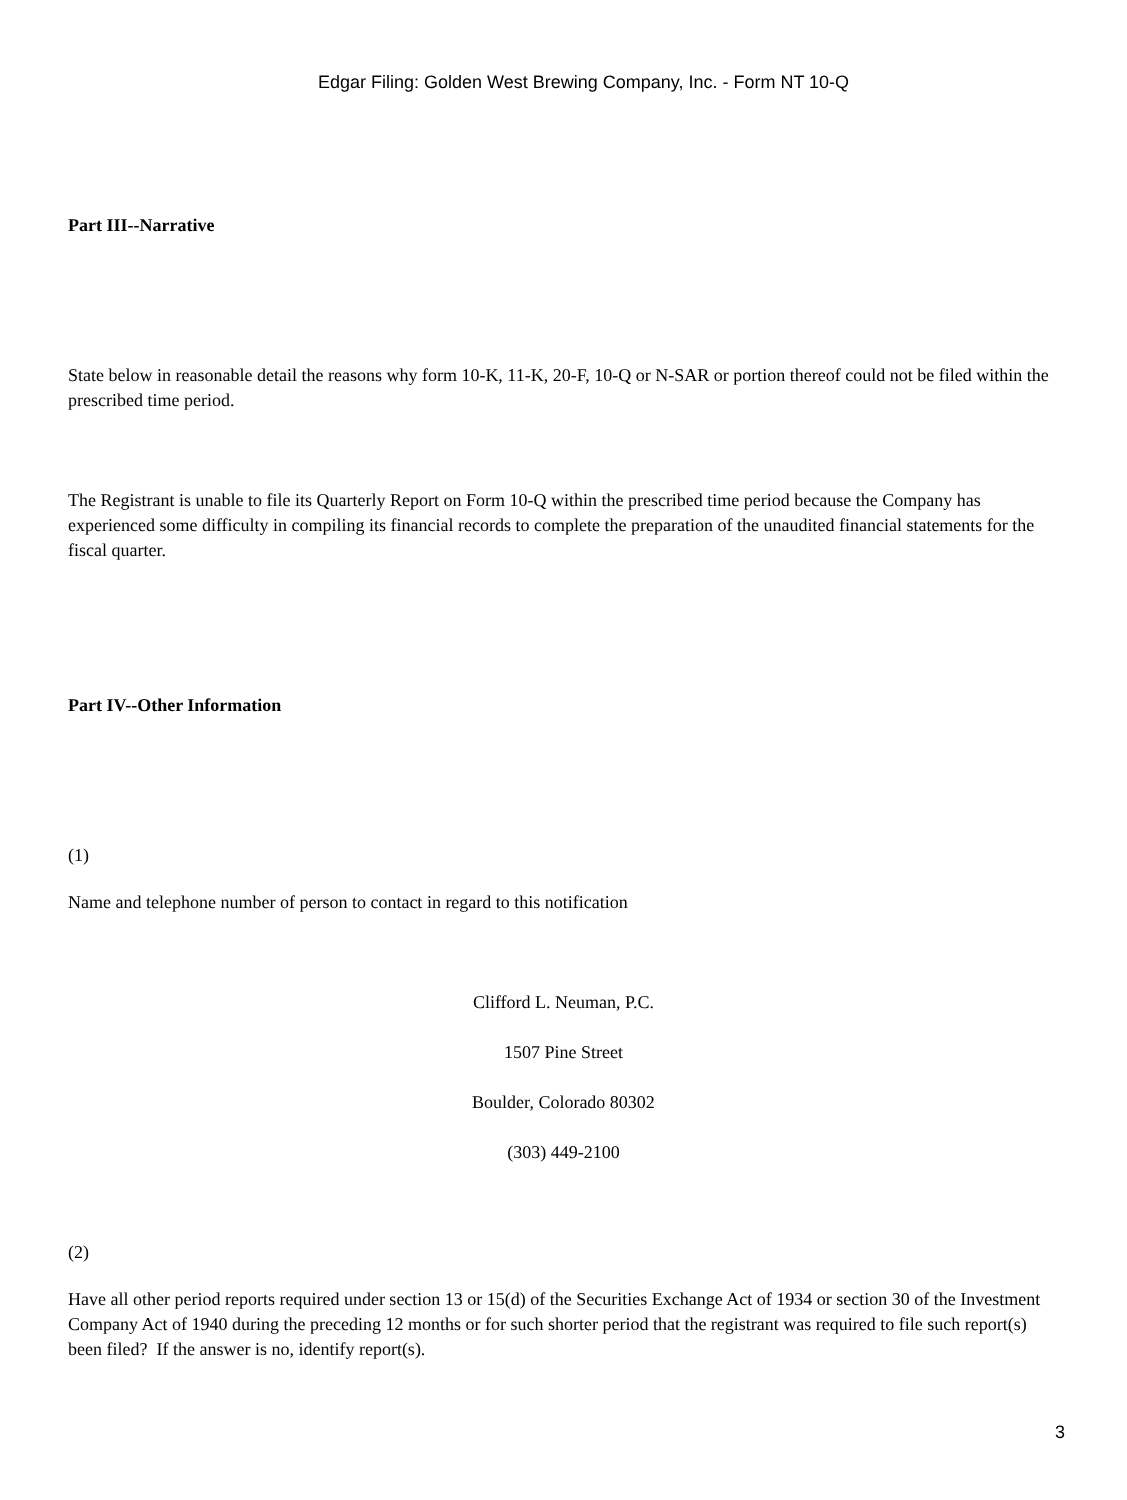Edgar Filing: Golden West Brewing Company, Inc. - Form NT 10-Q
Part III--Narrative
State below in reasonable detail the reasons why form 10-K, 11-K, 20-F, 10-Q or N-SAR or portion thereof could not be filed within the prescribed time period.
The Registrant is unable to file its Quarterly Report on Form 10-Q within the prescribed time period because the Company has experienced some difficulty in compiling its financial records to complete the preparation of the unaudited financial statements for the fiscal quarter.
Part IV--Other Information
(1)
Name and telephone number of person to contact in regard to this notification
Clifford L. Neuman, P.C.
1507 Pine Street
Boulder, Colorado 80302
(303) 449-2100
(2)
Have all other period reports required under section 13 or 15(d) of the Securities Exchange Act of 1934 or section 30 of the Investment Company Act of 1940 during the preceding 12 months or for such shorter period that the registrant was required to file such report(s) been filed? If the answer is no, identify report(s).
3